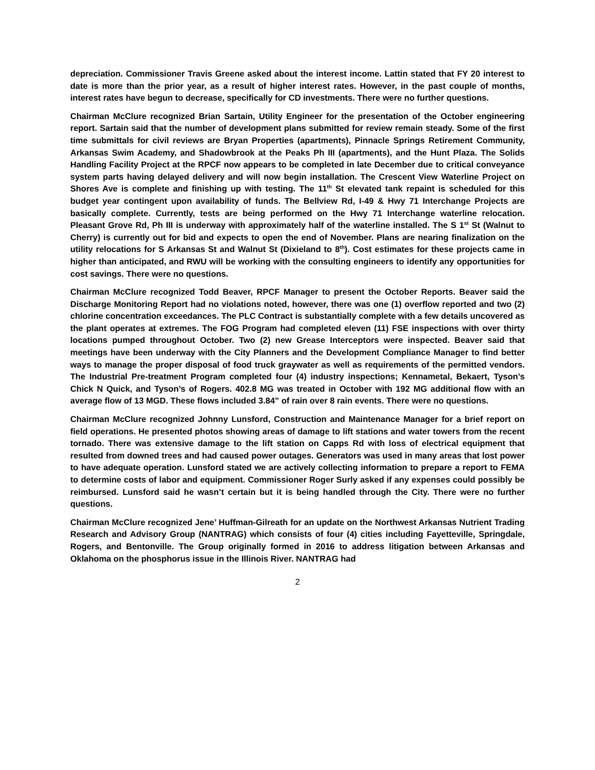depreciation. Commissioner Travis Greene asked about the interest income. Lattin stated that FY 20 interest to date is more than the prior year, as a result of higher interest rates. However, in the past couple of months, interest rates have begun to decrease, specifically for CD investments. There were no further questions.
Chairman McClure recognized Brian Sartain, Utility Engineer for the presentation of the October engineering report. Sartain said that the number of development plans submitted for review remain steady. Some of the first time submittals for civil reviews are Bryan Properties (apartments), Pinnacle Springs Retirement Community, Arkansas Swim Academy, and Shadowbrook at the Peaks Ph III (apartments), and the Hunt Plaza. The Solids Handling Facility Project at the RPCF now appears to be completed in late December due to critical conveyance system parts having delayed delivery and will now begin installation. The Crescent View Waterline Project on Shores Ave is complete and finishing up with testing. The 11<sup>th</sup> St elevated tank repaint is scheduled for this budget year contingent upon availability of funds. The Bellview Rd, I-49 & Hwy 71 Interchange Projects are basically complete. Currently, tests are being performed on the Hwy 71 Interchange waterline relocation. Pleasant Grove Rd, Ph III is underway with approximately half of the waterline installed. The S 1<sup>st</sup> St (Walnut to Cherry) is currently out for bid and expects to open the end of November. Plans are nearing finalization on the utility relocations for S Arkansas St and Walnut St (Dixieland to 8<sup>th</sup>). Cost estimates for these projects came in higher than anticipated, and RWU will be working with the consulting engineers to identify any opportunities for cost savings. There were no questions.
Chairman McClure recognized Todd Beaver, RPCF Manager to present the October Reports. Beaver said the Discharge Monitoring Report had no violations noted, however, there was one (1) overflow reported and two (2) chlorine concentration exceedances. The PLC Contract is substantially complete with a few details uncovered as the plant operates at extremes. The FOG Program had completed eleven (11) FSE inspections with over thirty locations pumped throughout October. Two (2) new Grease Interceptors were inspected. Beaver said that meetings have been underway with the City Planners and the Development Compliance Manager to find better ways to manage the proper disposal of food truck graywater as well as requirements of the permitted vendors. The Industrial Pre-treatment Program completed four (4) industry inspections; Kennametal, Bekaert, Tyson’s Chick N Quick, and Tyson’s of Rogers. 402.8 MG was treated in October with 192 MG additional flow with an average flow of 13 MGD. These flows included 3.84” of rain over 8 rain events. There were no questions.
Chairman McClure recognized Johnny Lunsford, Construction and Maintenance Manager for a brief report on field operations. He presented photos showing areas of damage to lift stations and water towers from the recent tornado. There was extensive damage to the lift station on Capps Rd with loss of electrical equipment that resulted from downed trees and had caused power outages. Generators was used in many areas that lost power to have adequate operation. Lunsford stated we are actively collecting information to prepare a report to FEMA to determine costs of labor and equipment. Commissioner Roger Surly asked if any expenses could possibly be reimbursed. Lunsford said he wasn’t certain but it is being handled through the City. There were no further questions.
Chairman McClure recognized Jene’ Huffman-Gilreath for an update on the Northwest Arkansas Nutrient Trading Research and Advisory Group (NANTRAG) which consists of four (4) cities including Fayetteville, Springdale, Rogers, and Bentonville. The Group originally formed in 2016 to address litigation between Arkansas and Oklahoma on the phosphorus issue in the Illinois River. NANTRAG had
2